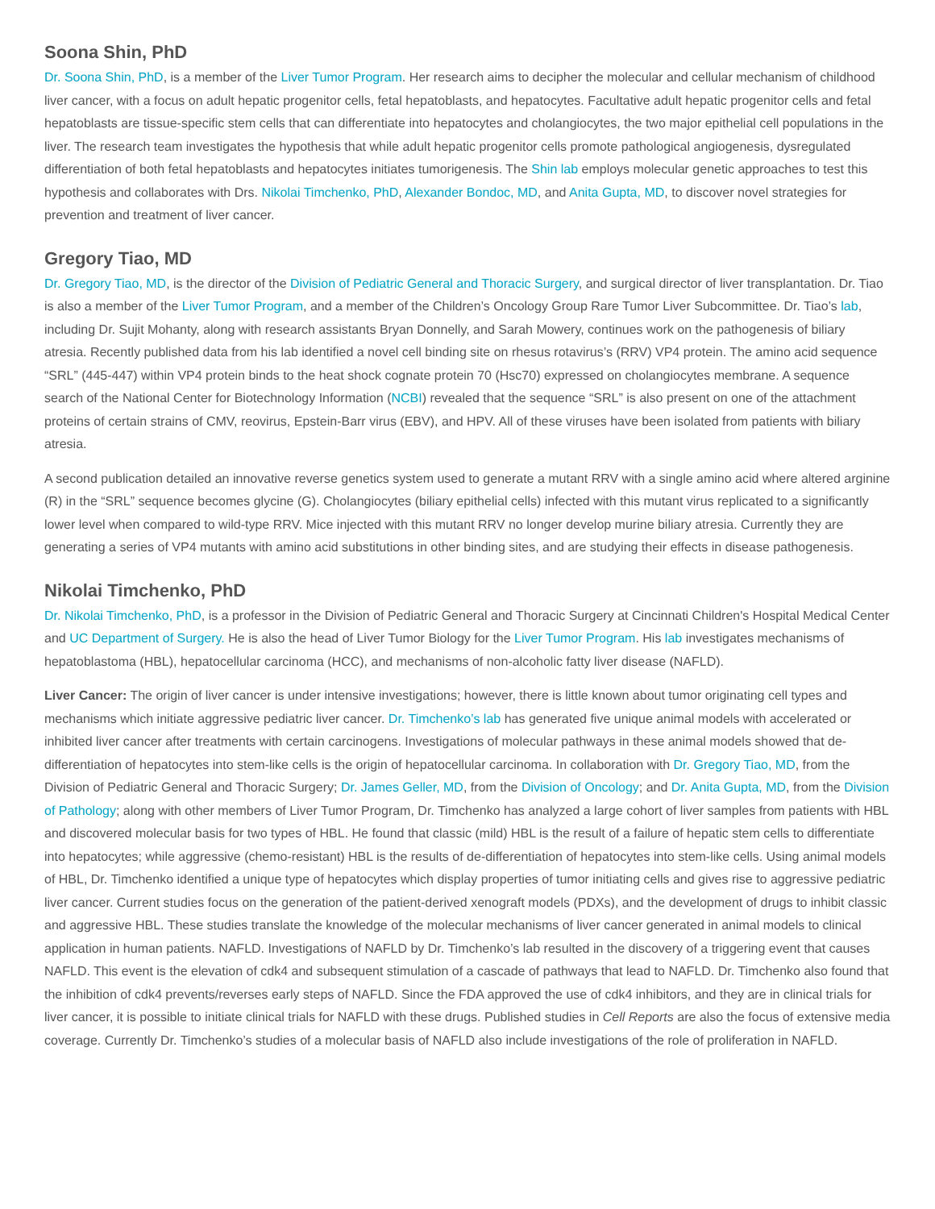Soona Shin, PhD
Dr. Soona Shin, PhD, is a member of the Liver Tumor Program. Her research aims to decipher the molecular and cellular mechanism of childhood liver cancer, with a focus on adult hepatic progenitor cells, fetal hepatoblasts, and hepatocytes. Facultative adult hepatic progenitor cells and fetal hepatoblasts are tissue-specific stem cells that can differentiate into hepatocytes and cholangiocytes, the two major epithelial cell populations in the liver. The research team investigates the hypothesis that while adult hepatic progenitor cells promote pathological angiogenesis, dysregulated differentiation of both fetal hepatoblasts and hepatocytes initiates tumorigenesis. The Shin lab employs molecular genetic approaches to test this hypothesis and collaborates with Drs. Nikolai Timchenko, PhD, Alexander Bondoc, MD, and Anita Gupta, MD, to discover novel strategies for prevention and treatment of liver cancer.
Gregory Tiao, MD
Dr. Gregory Tiao, MD, is the director of the Division of Pediatric General and Thoracic Surgery, and surgical director of liver transplantation. Dr. Tiao is also a member of the Liver Tumor Program, and a member of the Children’s Oncology Group Rare Tumor Liver Subcommittee. Dr. Tiao’s lab, including Dr. Sujit Mohanty, along with research assistants Bryan Donnelly, and Sarah Mowery, continues work on the pathogenesis of biliary atresia. Recently published data from his lab identified a novel cell binding site on rhesus rotavirus’s (RRV) VP4 protein. The amino acid sequence “SRL” (445-447) within VP4 protein binds to the heat shock cognate protein 70 (Hsc70) expressed on cholangiocytes membrane. A sequence search of the National Center for Biotechnology Information (NCBI) revealed that the sequence “SRL” is also present on one of the attachment proteins of certain strains of CMV, reovirus, Epstein-Barr virus (EBV), and HPV. All of these viruses have been isolated from patients with biliary atresia.
A second publication detailed an innovative reverse genetics system used to generate a mutant RRV with a single amino acid where altered arginine (R) in the “SRL” sequence becomes glycine (G). Cholangiocytes (biliary epithelial cells) infected with this mutant virus replicated to a significantly lower level when compared to wild-type RRV. Mice injected with this mutant RRV no longer develop murine biliary atresia. Currently they are generating a series of VP4 mutants with amino acid substitutions in other binding sites, and are studying their effects in disease pathogenesis.
Nikolai Timchenko, PhD
Dr. Nikolai Timchenko, PhD, is a professor in the Division of Pediatric General and Thoracic Surgery at Cincinnati Children's Hospital Medical Center and UC Department of Surgery. He is also the head of Liver Tumor Biology for the Liver Tumor Program. His lab investigates mechanisms of hepatoblastoma (HBL), hepatocellular carcinoma (HCC), and mechanisms of non-alcoholic fatty liver disease (NAFLD).
Liver Cancer: The origin of liver cancer is under intensive investigations; however, there is little known about tumor originating cell types and mechanisms which initiate aggressive pediatric liver cancer. Dr. Timchenko’s lab has generated five unique animal models with accelerated or inhibited liver cancer after treatments with certain carcinogens. Investigations of molecular pathways in these animal models showed that de-differentiation of hepatocytes into stem-like cells is the origin of hepatocellular carcinoma. In collaboration with Dr. Gregory Tiao, MD, from the Division of Pediatric General and Thoracic Surgery; Dr. James Geller, MD, from the Division of Oncology; and Dr. Anita Gupta, MD, from the Division of Pathology; along with other members of Liver Tumor Program, Dr. Timchenko has analyzed a large cohort of liver samples from patients with HBL and discovered molecular basis for two types of HBL. He found that classic (mild) HBL is the result of a failure of hepatic stem cells to differentiate into hepatocytes; while aggressive (chemo-resistant) HBL is the results of de-differentiation of hepatocytes into stem-like cells. Using animal models of HBL, Dr. Timchenko identified a unique type of hepatocytes which display properties of tumor initiating cells and gives rise to aggressive pediatric liver cancer. Current studies focus on the generation of the patient-derived xenograft models (PDXs), and the development of drugs to inhibit classic and aggressive HBL. These studies translate the knowledge of the molecular mechanisms of liver cancer generated in animal models to clinical application in human patients. NAFLD. Investigations of NAFLD by Dr. Timchenko’s lab resulted in the discovery of a triggering event that causes NAFLD. This event is the elevation of cdk4 and subsequent stimulation of a cascade of pathways that lead to NAFLD. Dr. Timchenko also found that the inhibition of cdk4 prevents/reverses early steps of NAFLD. Since the FDA approved the use of cdk4 inhibitors, and they are in clinical trials for liver cancer, it is possible to initiate clinical trials for NAFLD with these drugs. Published studies in Cell Reports are also the focus of extensive media coverage. Currently Dr. Timchenko’s studies of a molecular basis of NAFLD also include investigations of the role of proliferation in NAFLD.